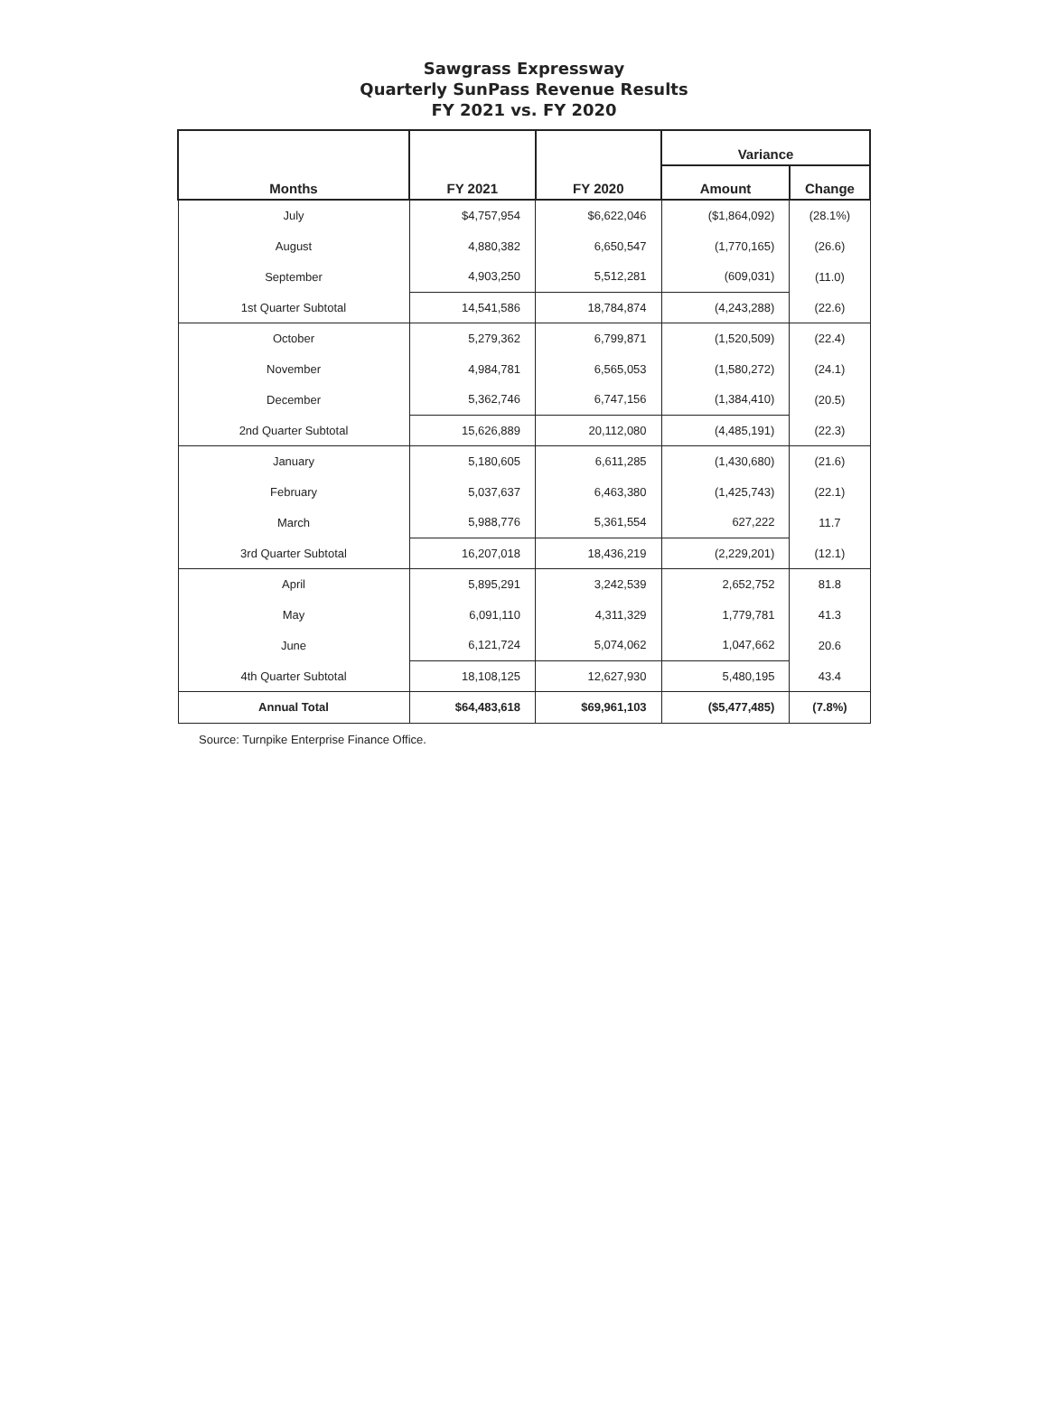Sawgrass Expressway
Quarterly SunPass Revenue Results
FY 2021 vs. FY 2020
| Months | FY 2021 | FY 2020 | Variance | |
| --- | --- | --- | --- | --- |
| | | | Amount | Change |
| July | $4,757,954 | $6,622,046 | ($1,864,092) | (28.1%) |
| August | 4,880,382 | 6,650,547 | (1,770,165) | (26.6) |
| September | 4,903,250 | 5,512,281 | (609,031) | (11.0) |
| 1st Quarter Subtotal | 14,541,586 | 18,784,874 | (4,243,288) | (22.6) |
| October | 5,279,362 | 6,799,871 | (1,520,509) | (22.4) |
| November | 4,984,781 | 6,565,053 | (1,580,272) | (24.1) |
| December | 5,362,746 | 6,747,156 | (1,384,410) | (20.5) |
| 2nd Quarter Subtotal | 15,626,889 | 20,112,080 | (4,485,191) | (22.3) |
| January | 5,180,605 | 6,611,285 | (1,430,680) | (21.6) |
| February | 5,037,637 | 6,463,380 | (1,425,743) | (22.1) |
| March | 5,988,776 | 5,361,554 | 627,222 | 11.7 |
| 3rd Quarter Subtotal | 16,207,018 | 18,436,219 | (2,229,201) | (12.1) |
| April | 5,895,291 | 3,242,539 | 2,652,752 | 81.8 |
| May | 6,091,110 | 4,311,329 | 1,779,781 | 41.3 |
| June | 6,121,724 | 5,074,062 | 1,047,662 | 20.6 |
| 4th Quarter Subtotal | 18,108,125 | 12,627,930 | 5,480,195 | 43.4 |
| Annual Total | $64,483,618 | $69,961,103 | ($5,477,485) | (7.8%) |
Source: Turnpike Enterprise Finance Office.